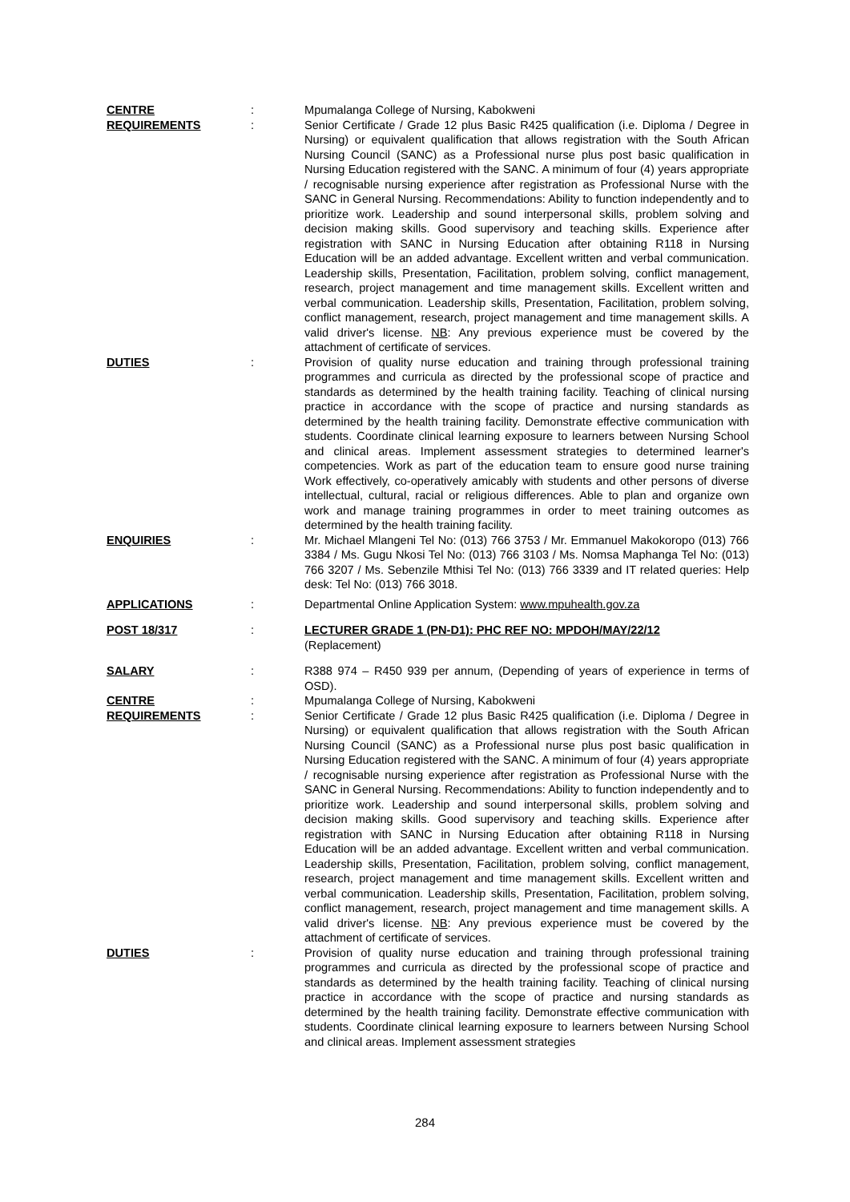| CENTRE | : | Mpumalanga College of Nursing, Kabokweni |
| REQUIREMENTS | : | Senior Certificate / Grade 12 plus Basic R425 qualification (i.e. Diploma / Degree in Nursing) or equivalent qualification that allows registration with the South African Nursing Council (SANC) as a Professional nurse plus post basic qualification in Nursing Education registered with the SANC. A minimum of four (4) years appropriate / recognisable nursing experience after registration as Professional Nurse with the SANC in General Nursing. Recommendations: Ability to function independently and to prioritize work. Leadership and sound interpersonal skills, problem solving and decision making skills. Good supervisory and teaching skills. Experience after registration with SANC in Nursing Education after obtaining R118 in Nursing Education will be an added advantage. Excellent written and verbal communication. Leadership skills, Presentation, Facilitation, problem solving, conflict management, research, project management and time management skills. Excellent written and verbal communication. Leadership skills, Presentation, Facilitation, problem solving, conflict management, research, project management and time management skills. A valid driver's license. NB : Any previous experience must be covered by the attachment of certificate of services. |
| DUTIES | : | Provision of quality nurse education and training through professional training programmes and curricula as directed by the professional scope of practice and standards as determined by the health training facility. Teaching of clinical nursing practice in accordance with the scope of practice and nursing standards as determined by the health training facility. Demonstrate effective communication with students. Coordinate clinical learning exposure to learners between Nursing School and clinical areas. Implement assessment strategies to determined learner's competencies. Work as part of the education team to ensure good nurse training Work effectively, co-operatively amicably with students and other persons of diverse intellectual, cultural, racial or religious differences. Able to plan and organize own work and manage training programmes in order to meet training outcomes as determined by the health training facility. |
| ENQUIRIES | : | Mr. Michael Mlangeni Tel No: (013) 766 3753 / Mr. Emmanuel Makokoropo (013) 766 3384 / Ms. Gugu Nkosi Tel No: (013) 766 3103 / Ms. Nomsa Maphanga Tel No: (013) 766 3207 / Ms. Sebenzile Mthisi Tel No: (013) 766 3339 and IT related queries: Help desk: Tel No: (013) 766 3018. |
| APPLICATIONS | : | Departmental Online Application System: www.mpuhealth.gov.za |
| POST 18/317 | : | LECTURER GRADE 1 (PN-D1): PHC REF NO: MPDOH/MAY/22/12 (Replacement) |
| SALARY | : | R388 974 – R450 939 per annum, (Depending of years of experience in terms of OSD). |
| CENTRE | : | Mpumalanga College of Nursing, Kabokweni |
| REQUIREMENTS | : | Senior Certificate / Grade 12 plus Basic R425 qualification (i.e. Diploma / Degree in Nursing) or equivalent qualification that allows registration with the South African Nursing Council (SANC) as a Professional nurse plus post basic qualification in Nursing Education registered with the SANC. A minimum of four (4) years appropriate / recognisable nursing experience after registration as Professional Nurse with the SANC in General Nursing. Recommendations: Ability to function independently and to prioritize work. Leadership and sound interpersonal skills, problem solving and decision making skills. Good supervisory and teaching skills. Experience after registration with SANC in Nursing Education after obtaining R118 in Nursing Education will be an added advantage. Excellent written and verbal communication. Leadership skills, Presentation, Facilitation, problem solving, conflict management, research, project management and time management skills. Excellent written and verbal communication. Leadership skills, Presentation, Facilitation, problem solving, conflict management, research, project management and time management skills. A valid driver's license. NB : Any previous experience must be covered by the attachment of certificate of services. |
| DUTIES | : | Provision of quality nurse education and training through professional training programmes and curricula as directed by the professional scope of practice and standards as determined by the health training facility. Teaching of clinical nursing practice in accordance with the scope of practice and nursing standards as determined by the health training facility. Demonstrate effective communication with students. Coordinate clinical learning exposure to learners between Nursing School and clinical areas. Implement assessment strategies |
284